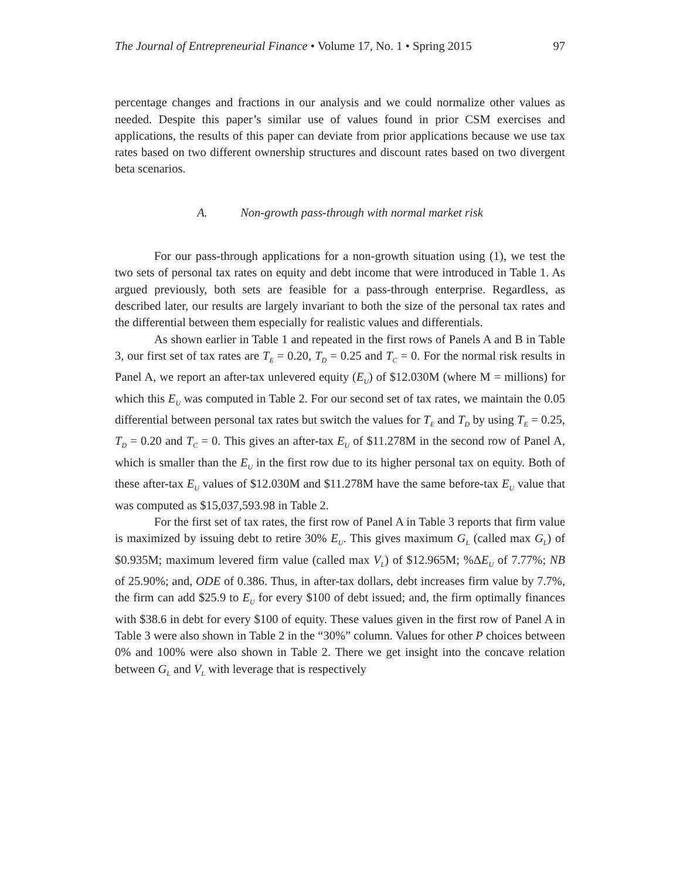The Journal of Entrepreneurial Finance • Volume 17, No. 1 • Spring 2015 97
percentage changes and fractions in our analysis and we could normalize other values as needed. Despite this paper’s similar use of values found in prior CSM exercises and applications, the results of this paper can deviate from prior applications because we use tax rates based on two different ownership structures and discount rates based on two divergent beta scenarios.
A. Non-growth pass-through with normal market risk
For our pass-through applications for a non-growth situation using (1), we test the two sets of personal tax rates on equity and debt income that were introduced in Table 1. As argued previously, both sets are feasible for a pass-through enterprise. Regardless, as described later, our results are largely invariant to both the size of the personal tax rates and the differential between them especially for realistic values and differentials.
As shown earlier in Table 1 and repeated in the first rows of Panels A and B in Table 3, our first set of tax rates are T<sub>E</sub> = 0.20, T<sub>D</sub> = 0.25 and T<sub>C</sub> = 0. For the normal risk results in Panel A, we report an after-tax unlevered equity (E<sub>U</sub>) of $12.030M (where M = millions) for which this E<sub>U</sub> was computed in Table 2. For our second set of tax rates, we maintain the 0.05 differential between personal tax rates but switch the values for T<sub>E</sub> and T<sub>D</sub> by using T<sub>E</sub> = 0.25, T<sub>D</sub> = 0.20 and T<sub>C</sub> = 0. This gives an after-tax E<sub>U</sub> of $11.278M in the second row of Panel A, which is smaller than the E<sub>U</sub> in the first row due to its higher personal tax on equity. Both of these after-tax E<sub>U</sub> values of $12.030M and $11.278M have the same before-tax E<sub>U</sub> value that was computed as $15,037,593.98 in Table 2.
For the first set of tax rates, the first row of Panel A in Table 3 reports that firm value is maximized by issuing debt to retire 30% E<sub>U</sub>. This gives maximum G<sub>L</sub> (called max G<sub>L</sub>) of $0.935M; maximum levered firm value (called max V<sub>L</sub>) of $12.965M; %ΔE<sub>U</sub> of 7.77%; NB of 25.90%; and, ODE of 0.386. Thus, in after-tax dollars, debt increases firm value by 7.7%, the firm can add $25.9 to E<sub>U</sub> for every $100 of debt issued; and, the firm optimally finances with $38.6 in debt for every $100 of equity. These values given in the first row of Panel A in Table 3 were also shown in Table 2 in the “30%” column. Values for other P choices between 0% and 100% were also shown in Table 2. There we get insight into the concave relation between G<sub>L</sub> and V<sub>L</sub> with leverage that is respectively